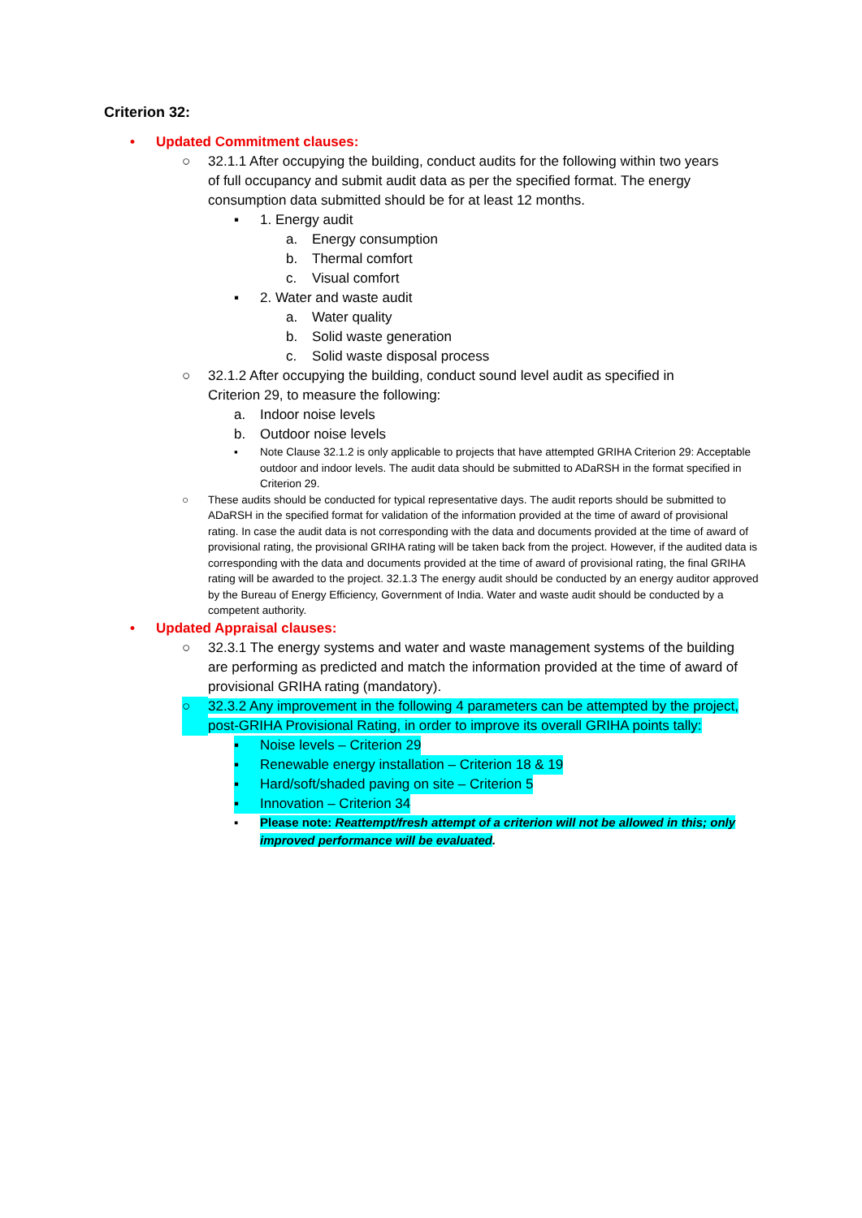Criterion 32:
• Updated Commitment clauses:
○ 32.1.1 After occupying the building, conduct audits for the following within two years of full occupancy and submit audit data as per the specified format. The energy consumption data submitted should be for at least 12 months.
▪ 1. Energy audit
a. Energy consumption
b. Thermal comfort
c. Visual comfort
▪ 2. Water and waste audit
a. Water quality
b. Solid waste generation
c. Solid waste disposal process
○ 32.1.2 After occupying the building, conduct sound level audit as specified in Criterion 29, to measure the following:
a. Indoor noise levels
b. Outdoor noise levels
▪ Note Clause 32.1.2 is only applicable to projects that have attempted GRIHA Criterion 29: Acceptable outdoor and indoor levels. The audit data should be submitted to ADaRSH in the format specified in Criterion 29.
○ These audits should be conducted for typical representative days. The audit reports should be submitted to ADaRSH in the specified format for validation of the information provided at the time of award of provisional rating. In case the audit data is not corresponding with the data and documents provided at the time of award of provisional rating, the provisional GRIHA rating will be taken back from the project. However, if the audited data is corresponding with the data and documents provided at the time of award of provisional rating, the final GRIHA rating will be awarded to the project. 32.1.3 The energy audit should be conducted by an energy auditor approved by the Bureau of Energy Efficiency, Government of India. Water and waste audit should be conducted by a competent authority.
• Updated Appraisal clauses:
○ 32.3.1 The energy systems and water and waste management systems of the building are performing as predicted and match the information provided at the time of award of provisional GRIHA rating (mandatory).
○ 32.3.2 Any improvement in the following 4 parameters can be attempted by the project, post-GRIHA Provisional Rating, in order to improve its overall GRIHA points tally:
▪ Noise levels – Criterion 29
▪ Renewable energy installation – Criterion 18 & 19
▪ Hard/soft/shaded paving on site – Criterion 5
▪ Innovation – Criterion 34
▪ Please note: Reattempt/fresh attempt of a criterion will not be allowed in this; only improved performance will be evaluated.